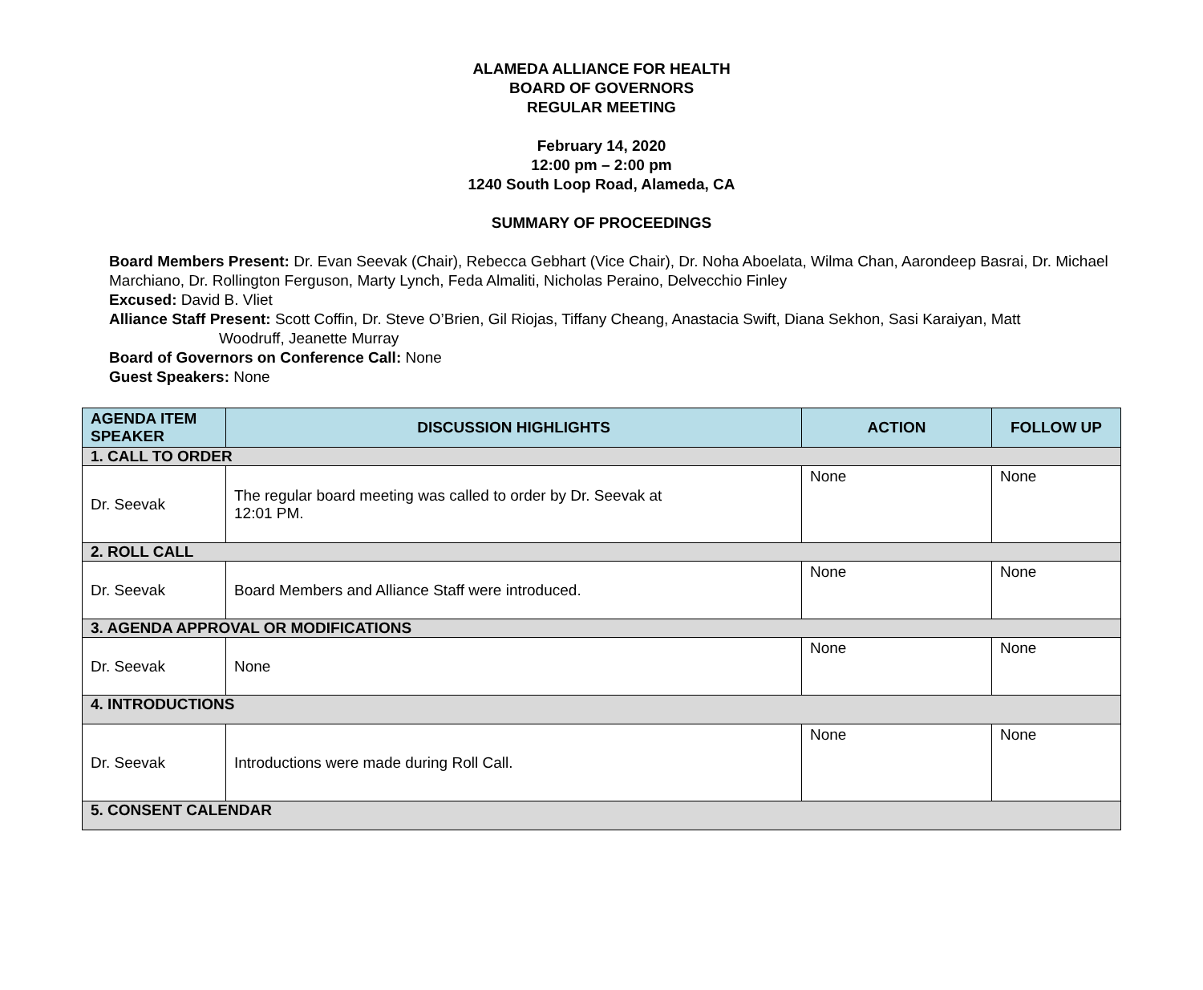ALAMEDA ALLIANCE FOR HEALTH
BOARD OF GOVERNORS
REGULAR MEETING
February 14, 2020
12:00 pm – 2:00 pm
1240 South Loop Road, Alameda, CA
SUMMARY OF PROCEEDINGS
Board Members Present: Dr. Evan Seevak (Chair), Rebecca Gebhart (Vice Chair), Dr. Noha Aboelata, Wilma Chan, Aarondeep Basrai, Dr. Michael Marchiano, Dr. Rollington Ferguson, Marty Lynch, Feda Almaliti, Nicholas Peraino, Delvecchio Finley
Excused: David B. Vliet
Alliance Staff Present: Scott Coffin, Dr. Steve O’Brien, Gil Riojas, Tiffany Cheang, Anastacia Swift, Diana Sekhon, Sasi Karaiyan, Matt
Woodruff, Jeanette Murray
Board of Governors on Conference Call: None
Guest Speakers: None
| AGENDA ITEM SPEAKER | DISCUSSION HIGHLIGHTS | ACTION | FOLLOW UP |
| --- | --- | --- | --- |
| 1. CALL TO ORDER | | | |
| Dr. Seevak | The regular board meeting was called to order by Dr. Seevak at 12:01 PM. | None | None |
| 2. ROLL CALL | | | |
| Dr. Seevak | Board Members and Alliance Staff were introduced. | None | None |
| 3. AGENDA APPROVAL OR MODIFICATIONS | | | |
| Dr. Seevak | None | None | None |
| 4. INTRODUCTIONS | | | |
| Dr. Seevak | Introductions were made during Roll Call. | None | None |
| 5. CONSENT CALENDAR | | | |